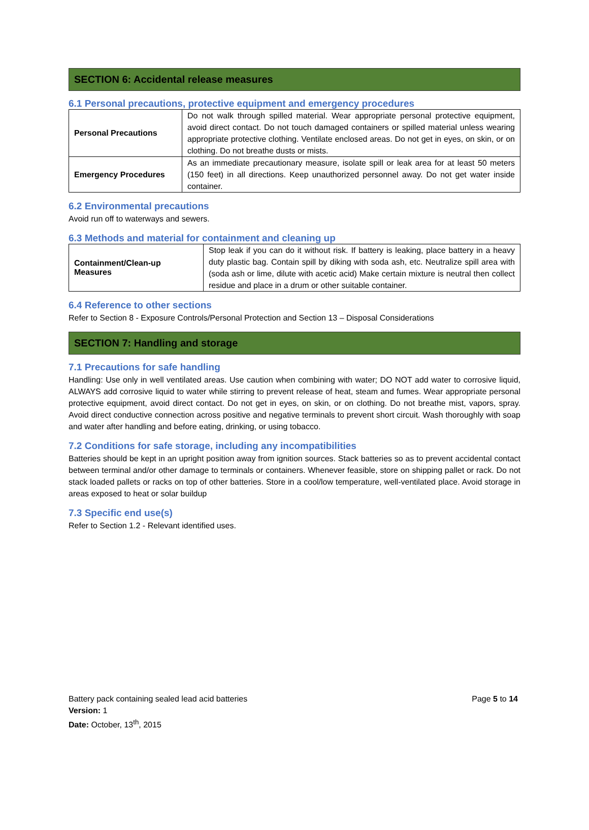SECTION 6: Accidental release measures
6.1 Personal precautions, protective equipment and emergency procedures
| Personal Precautions | Do not walk through spilled material. Wear appropriate personal protective equipment, avoid direct contact. Do not touch damaged containers or spilled material unless wearing appropriate protective clothing. Ventilate enclosed areas. Do not get in eyes, on skin, or on clothing. Do not breathe dusts or mists. |
| Emergency Procedures | As an immediate precautionary measure, isolate spill or leak area for at least 50 meters (150 feet) in all directions. Keep unauthorized personnel away. Do not get water inside container. |
6.2 Environmental precautions
Avoid run off to waterways and sewers.
6.3 Methods and material for containment and cleaning up
| Containment/Clean-up Measures | Stop leak if you can do it without risk. If battery is leaking, place battery in a heavy duty plastic bag. Contain spill by diking with soda ash, etc. Neutralize spill area with (soda ash or lime, dilute with acetic acid) Make certain mixture is neutral then collect residue and place in a drum or other suitable container. |
6.4 Reference to other sections
Refer to Section 8 - Exposure Controls/Personal Protection and Section 13 – Disposal Considerations
SECTION 7: Handling and storage
7.1 Precautions for safe handling
Handling: Use only in well ventilated areas. Use caution when combining with water; DO NOT add water to corrosive liquid, ALWAYS add corrosive liquid to water while stirring to prevent release of heat, steam and fumes. Wear appropriate personal protective equipment, avoid direct contact. Do not get in eyes, on skin, or on clothing. Do not breathe mist, vapors, spray. Avoid direct conductive connection across positive and negative terminals to prevent short circuit. Wash thoroughly with soap and water after handling and before eating, drinking, or using tobacco.
7.2 Conditions for safe storage, including any incompatibilities
Batteries should be kept in an upright position away from ignition sources. Stack batteries so as to prevent accidental contact between terminal and/or other damage to terminals or containers. Whenever feasible, store on shipping pallet or rack. Do not stack loaded pallets or racks on top of other batteries. Store in a cool/low temperature, well-ventilated place. Avoid storage in areas exposed to heat or solar buildup
7.3 Specific end use(s)
Refer to Section 1.2 - Relevant identified uses.
Battery pack containing sealed lead acid batteries Page 5 to 14
Version: 1
Date: October, 13<sup>th</sup>, 2015